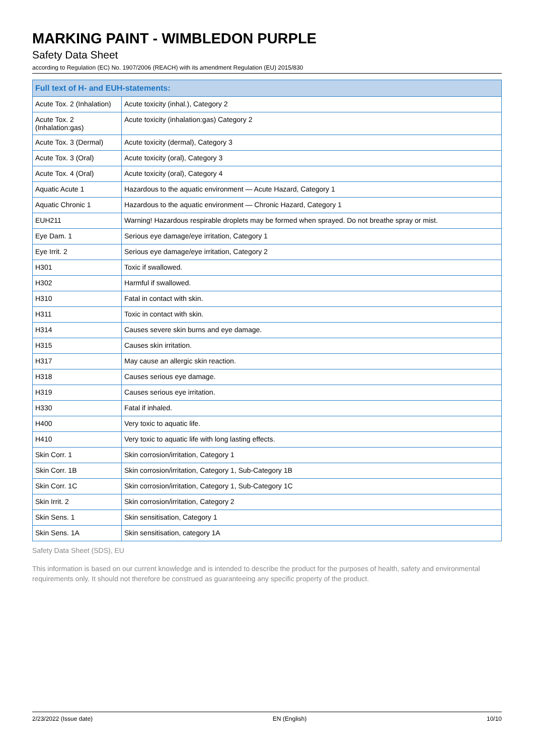MARKING PAINT - WIMBLEDON PURPLE
Safety Data Sheet
according to Regulation (EC) No. 1907/2006 (REACH) with its amendment Regulation (EU) 2015/830
| Full text of H- and EUH-statements: | |
| --- | --- |
| Acute Tox. 2 (Inhalation) | Acute toxicity (inhal.), Category 2 |
| Acute Tox. 2 (Inhalation:gas) | Acute toxicity (inhalation:gas) Category 2 |
| Acute Tox. 3 (Dermal) | Acute toxicity (dermal), Category 3 |
| Acute Tox. 3 (Oral) | Acute toxicity (oral), Category 3 |
| Acute Tox. 4 (Oral) | Acute toxicity (oral), Category 4 |
| Aquatic Acute 1 | Hazardous to the aquatic environment — Acute Hazard, Category 1 |
| Aquatic Chronic 1 | Hazardous to the aquatic environment — Chronic Hazard, Category 1 |
| EUH211 | Warning! Hazardous respirable droplets may be formed when sprayed. Do not breathe spray or mist. |
| Eye Dam. 1 | Serious eye damage/eye irritation, Category 1 |
| Eye Irrit. 2 | Serious eye damage/eye irritation, Category 2 |
| H301 | Toxic if swallowed. |
| H302 | Harmful if swallowed. |
| H310 | Fatal in contact with skin. |
| H311 | Toxic in contact with skin. |
| H314 | Causes severe skin burns and eye damage. |
| H315 | Causes skin irritation. |
| H317 | May cause an allergic skin reaction. |
| H318 | Causes serious eye damage. |
| H319 | Causes serious eye irritation. |
| H330 | Fatal if inhaled. |
| H400 | Very toxic to aquatic life. |
| H410 | Very toxic to aquatic life with long lasting effects. |
| Skin Corr. 1 | Skin corrosion/irritation, Category 1 |
| Skin Corr. 1B | Skin corrosion/irritation, Category 1, Sub-Category 1B |
| Skin Corr. 1C | Skin corrosion/irritation, Category 1, Sub-Category 1C |
| Skin Irrit. 2 | Skin corrosion/irritation, Category 2 |
| Skin Sens. 1 | Skin sensitisation, Category 1 |
| Skin Sens. 1A | Skin sensitisation, category 1A |
Safety Data Sheet (SDS), EU
This information is based on our current knowledge and is intended to describe the product for the purposes of health, safety and environmental requirements only. It should not therefore be construed as guaranteeing any specific property of the product.
2/23/2022 (Issue date) EN (English) 10/10